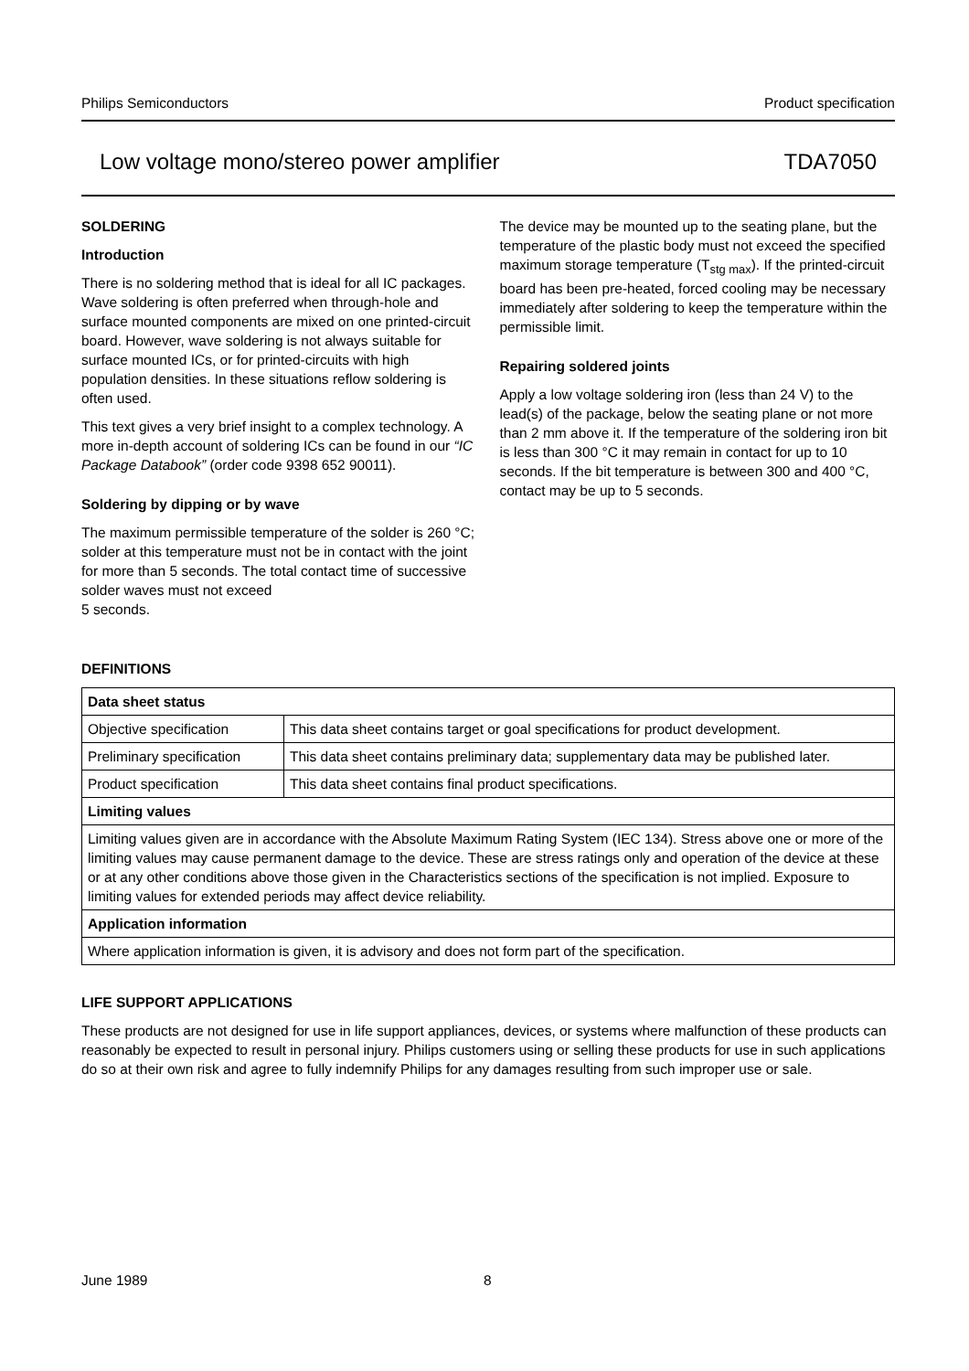Philips Semiconductors Product specification
Low voltage mono/stereo power amplifier TDA7050
SOLDERING
Introduction
There is no soldering method that is ideal for all IC packages. Wave soldering is often preferred when through-hole and surface mounted components are mixed on one printed-circuit board. However, wave soldering is not always suitable for surface mounted ICs, or for printed-circuits with high population densities. In these situations reflow soldering is often used.
This text gives a very brief insight to a complex technology. A more in-depth account of soldering ICs can be found in our “IC Package Databook” (order code 9398 652 90011).
Soldering by dipping or by wave
The maximum permissible temperature of the solder is 260 °C; solder at this temperature must not be in contact with the joint for more than 5 seconds. The total contact time of successive solder waves must not exceed
5 seconds.
The device may be mounted up to the seating plane, but the temperature of the plastic body must not exceed the specified maximum storage temperature (T<sub>stg max</sub>). If the printed-circuit board has been pre-heated, forced cooling may be necessary immediately after soldering to keep the temperature within the permissible limit.
Repairing soldered joints
Apply a low voltage soldering iron (less than 24 V) to the lead(s) of the package, below the seating plane or not more than 2 mm above it. If the temperature of the soldering iron bit is less than 300 °C it may remain in contact for up to 10 seconds. If the bit temperature is between 300 and 400 °C, contact may be up to 5 seconds.
DEFINITIONS
| Data sheet status | |
| --- | --- |
| Objective specification | This data sheet contains target or goal specifications for product development. |
| Preliminary specification | This data sheet contains preliminary data; supplementary data may be published later. |
| Product specification | This data sheet contains final product specifications. |
| Limiting values | |
| Limiting values given are in accordance with the Absolute Maximum Rating System (IEC 134). Stress above one or more of the limiting values may cause permanent damage to the device. These are stress ratings only and operation of the device at these or at any other conditions above those given in the Characteristics sections of the specification is not implied. Exposure to limiting values for extended periods may affect device reliability. | |
| Application information | |
| Where application information is given, it is advisory and does not form part of the specification. | |
LIFE SUPPORT APPLICATIONS
These products are not designed for use in life support appliances, devices, or systems where malfunction of these products can reasonably be expected to result in personal injury. Philips customers using or selling these products for use in such applications do so at their own risk and agree to fully indemnify Philips for any damages resulting from such improper use or sale.
June 1989 8